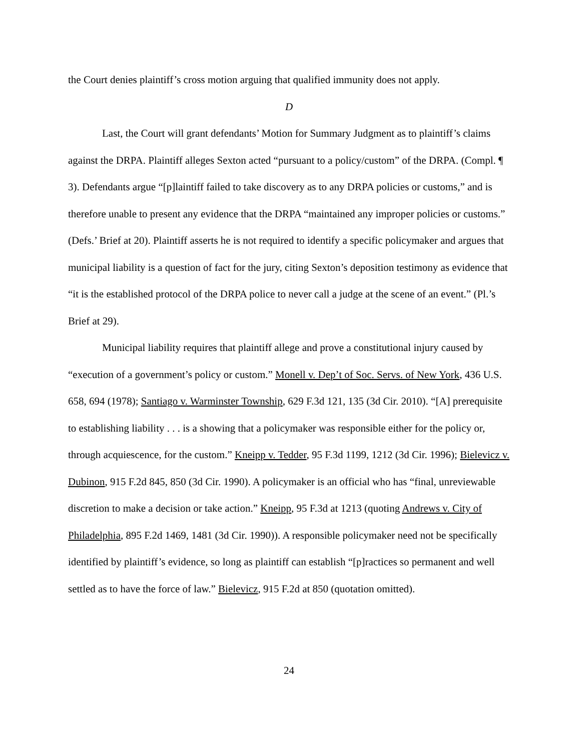the Court denies plaintiff’s cross motion arguing that qualified immunity does not apply.
D
Last, the Court will grant defendants’ Motion for Summary Judgment as to plaintiff’s claims against the DRPA. Plaintiff alleges Sexton acted “pursuant to a policy/custom” of the DRPA. (Compl. ¶ 3). Defendants argue “[p]laintiff failed to take discovery as to any DRPA policies or customs,” and is therefore unable to present any evidence that the DRPA “maintained any improper policies or customs.” (Defs.’ Brief at 20). Plaintiff asserts he is not required to identify a specific policymaker and argues that municipal liability is a question of fact for the jury, citing Sexton’s deposition testimony as evidence that “it is the established protocol of the DRPA police to never call a judge at the scene of an event.” (Pl.’s Brief at 29).
Municipal liability requires that plaintiff allege and prove a constitutional injury caused by “execution of a government’s policy or custom.” Monell v. Dep’t of Soc. Servs. of New York, 436 U.S. 658, 694 (1978); Santiago v. Warminster Township, 629 F.3d 121, 135 (3d Cir. 2010). “[A] prerequisite to establishing liability . . . is a showing that a policymaker was responsible either for the policy or, through acquiescence, for the custom.” Kneipp v. Tedder, 95 F.3d 1199, 1212 (3d Cir. 1996); Bielevicz v. Dubinon, 915 F.2d 845, 850 (3d Cir. 1990). A policymaker is an official who has “final, unreviewable discretion to make a decision or take action.” Kneipp, 95 F.3d at 1213 (quoting Andrews v. City of Philadelphia, 895 F.2d 1469, 1481 (3d Cir. 1990)). A responsible policymaker need not be specifically identified by plaintiff’s evidence, so long as plaintiff can establish “[p]ractices so permanent and well settled as to have the force of law.” Bielevicz, 915 F.2d at 850 (quotation omitted).
24